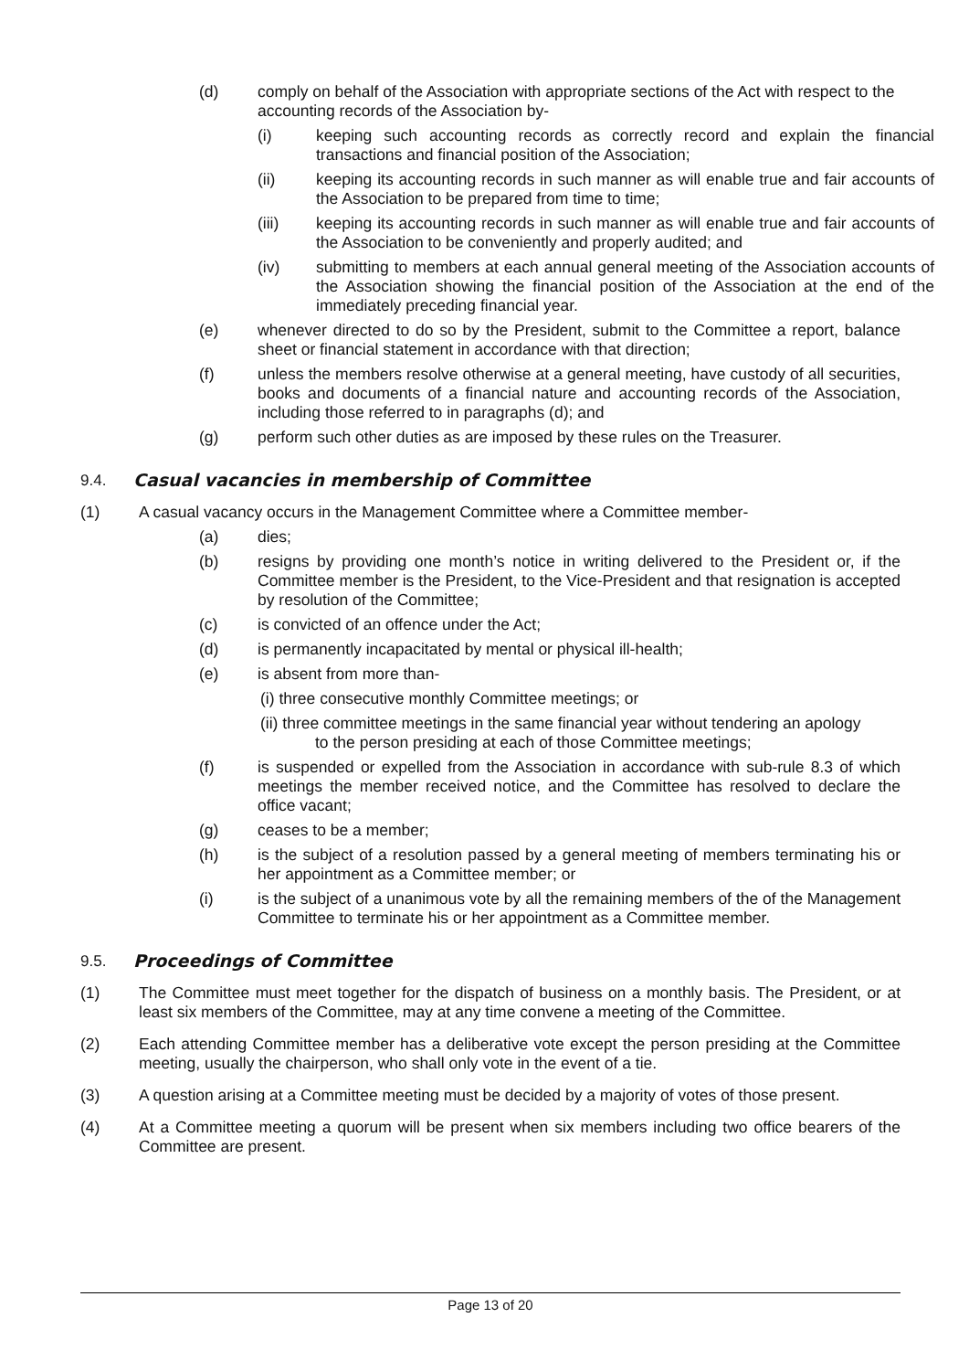(d) comply on behalf of the Association with appropriate sections of the Act with respect to the accounting records of the Association by-
(i) keeping such accounting records as correctly record and explain the financial transactions and financial position of the Association;
(ii) keeping its accounting records in such manner as will enable true and fair accounts of the Association to be prepared from time to time;
(iii) keeping its accounting records in such manner as will enable true and fair accounts of the Association to be conveniently and properly audited; and
(iv) submitting to members at each annual general meeting of the Association accounts of the Association showing the financial position of the Association at the end of the immediately preceding financial year.
(e) whenever directed to do so by the President, submit to the Committee a report, balance sheet or financial statement in accordance with that direction;
(f) unless the members resolve otherwise at a general meeting, have custody of all securities, books and documents of a financial nature and accounting records of the Association, including those referred to in paragraphs (d); and
(g) perform such other duties as are imposed by these rules on the Treasurer.
9.4. Casual vacancies in membership of Committee
(1) A casual vacancy occurs in the Management Committee where a Committee member-
(a) dies;
(b) resigns by providing one month’s notice in writing delivered to the President or, if the Committee member is the President, to the Vice-President and that resignation is accepted by resolution of the Committee;
(c) is convicted of an offence under the Act;
(d) is permanently incapacitated by mental or physical ill-health;
(e) is absent from more than-
(i) three consecutive monthly Committee meetings; or
(ii) three committee meetings in the same financial year without tendering an apology
to the person presiding at each of those Committee meetings;
(f) is suspended or expelled from the Association in accordance with sub-rule 8.3 of which meetings the member received notice, and the Committee has resolved to declare the office vacant;
(g) ceases to be a member;
(h) is the subject of a resolution passed by a general meeting of members terminating his or her appointment as a Committee member; or
(i) is the subject of a unanimous vote by all the remaining members of the of the Management Committee to terminate his or her appointment as a Committee member.
9.5. Proceedings of Committee
(1) The Committee must meet together for the dispatch of business on a monthly basis. The President, or at least six members of the Committee, may at any time convene a meeting of the Committee.
(2) Each attending Committee member has a deliberative vote except the person presiding at the Committee meeting, usually the chairperson, who shall only vote in the event of a tie.
(3) A question arising at a Committee meeting must be decided by a majority of votes of those present.
(4) At a Committee meeting a quorum will be present when six members including two office bearers of the Committee are present.
Page 13 of 20